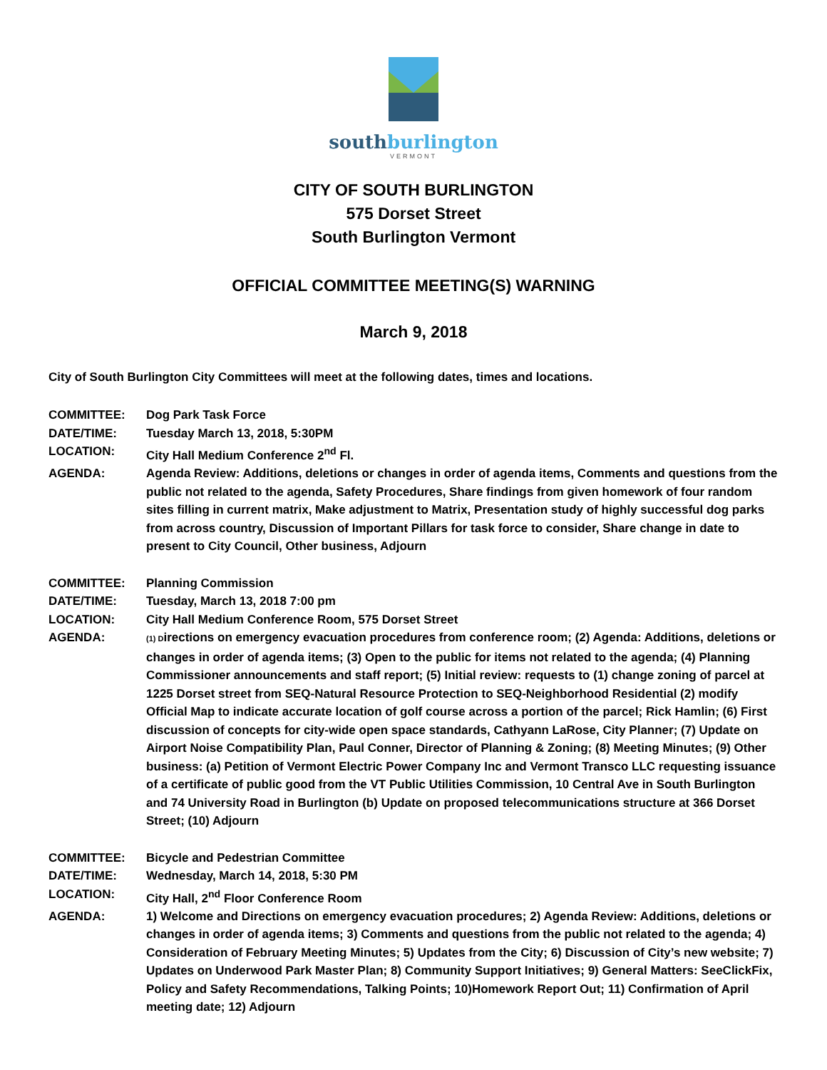southburlington
VERMONT
CITY OF SOUTH BURLINGTON
575 Dorset Street
South Burlington Vermont
OFFICIAL COMMITTEE MEETING(S) WARNING
March 9, 2018
City of South Burlington City Committees will meet at the following dates, times and locations.
COMMITTEE: Dog Park Task Force
DATE/TIME: Tuesday March 13, 2018, 5:30PM
LOCATION: City Hall Medium Conference 2<sup>nd</sup> Fl.
AGENDA: Agenda Review: Additions, deletions or changes in order of agenda items, Comments and questions from the public not related to the agenda, Safety Procedures, Share findings from given homework of four random sites filling in current matrix, Make adjustment to Matrix, Presentation study of highly successful dog parks from across country, Discussion of Important Pillars for task force to consider, Share change in date to present to City Council, Other business, Adjourn
COMMITTEE: Planning Commission
DATE/TIME: Tuesday, March 13, 2018 7:00 pm
LOCATION: City Hall Medium Conference Room, 575 Dorset Street
AGENDA:
(1) Directions on emergency evacuation procedures from conference room; (2) Agenda: Additions, deletions or changes in order of agenda items; (3) Open to the public for items not related to the agenda; (4) Planning Commissioner announcements and staff report; (5) Initial review: requests to (1) change zoning of parcel at 1225 Dorset street from SEQ-Natural Resource Protection to SEQ-Neighborhood Residential (2) modify Official Map to indicate accurate location of golf course across a portion of the parcel; Rick Hamlin; (6) First discussion of concepts for city-wide open space standards, Cathyann LaRose, City Planner; (7) Update on Airport Noise Compatibility Plan, Paul Conner, Director of Planning & Zoning; (8) Meeting Minutes; (9) Other business: (a) Petition of Vermont Electric Power Company Inc and Vermont Transco LLC requesting issuance of a certificate of public good from the VT Public Utilities Commission, 10 Central Ave in South Burlington and 74 University Road in Burlington (b) Update on proposed telecommunications structure at 366 Dorset Street; (10) Adjourn
COMMITTEE: Bicycle and Pedestrian Committee
DATE/TIME: Wednesday, March 14, 2018, 5:30 PM
LOCATION: City Hall, 2<sup>nd</sup> Floor Conference Room
AGENDA: 1) Welcome and Directions on emergency evacuation procedures; 2) Agenda Review: Additions, deletions or changes in order of agenda items; 3) Comments and questions from the public not related to the agenda; 4) Consideration of February Meeting Minutes; 5) Updates from the City; 6) Discussion of City’s new website; 7) Updates on Underwood Park Master Plan; 8) Community Support Initiatives; 9) General Matters: SeeClickFix, Policy and Safety Recommendations, Talking Points; 10)Homework Report Out; 11) Confirmation of April meeting date; 12) Adjourn